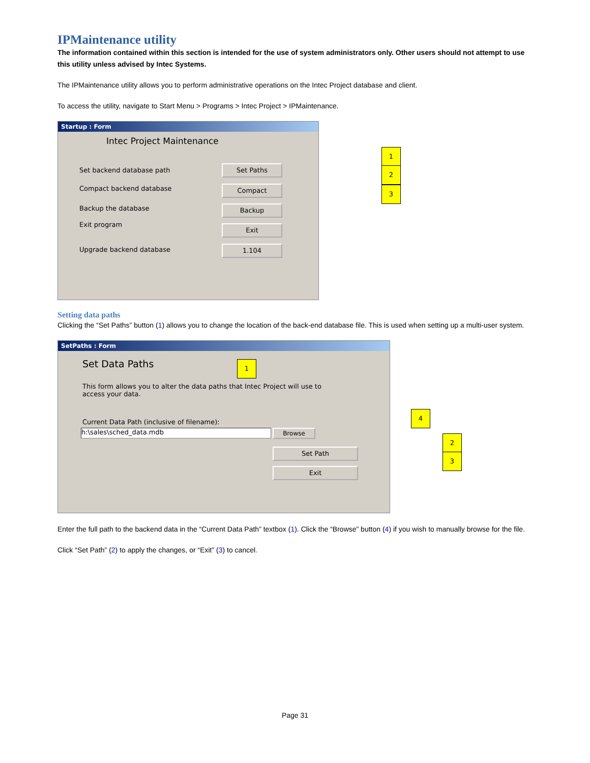IPMaintenance utility
The information contained within this section is intended for the use of system administrators only. Other users should not attempt to use this utility unless advised by Intec Systems.
The IPMaintenance utility allows you to perform administrative operations on the Intec Project database and client.
To access the utility, navigate to Start Menu > Programs > Intec Project > IPMaintenance.
Startup : Form
Intec Project Maintenance
Set backend database path
Compact backend database
Backup the database
Exit program
Upgrade backend database
Set Paths
Compact
Backup
Exit
1.104
1
2
3
Setting data paths
Clicking the “Set Paths” button (1) allows you to change the location of the back-end database file. This is used when setting up a multi-user system.
SetPaths : Form
Set Data Paths
This form allows you to alter the data paths that Intec Project will use to access your data.
Current Data Path (inclusive of filename):
h:\sales\sched_data.mdb Browse
Set Path
Exit
1
4
2
3
Enter the full path to the backend data in the “Current Data Path” textbox (1). Click the “Browse” button (4) if you wish to manually browse for the file.
Click “Set Path” (2) to apply the changes, or “Exit” (3) to cancel.
Page 31